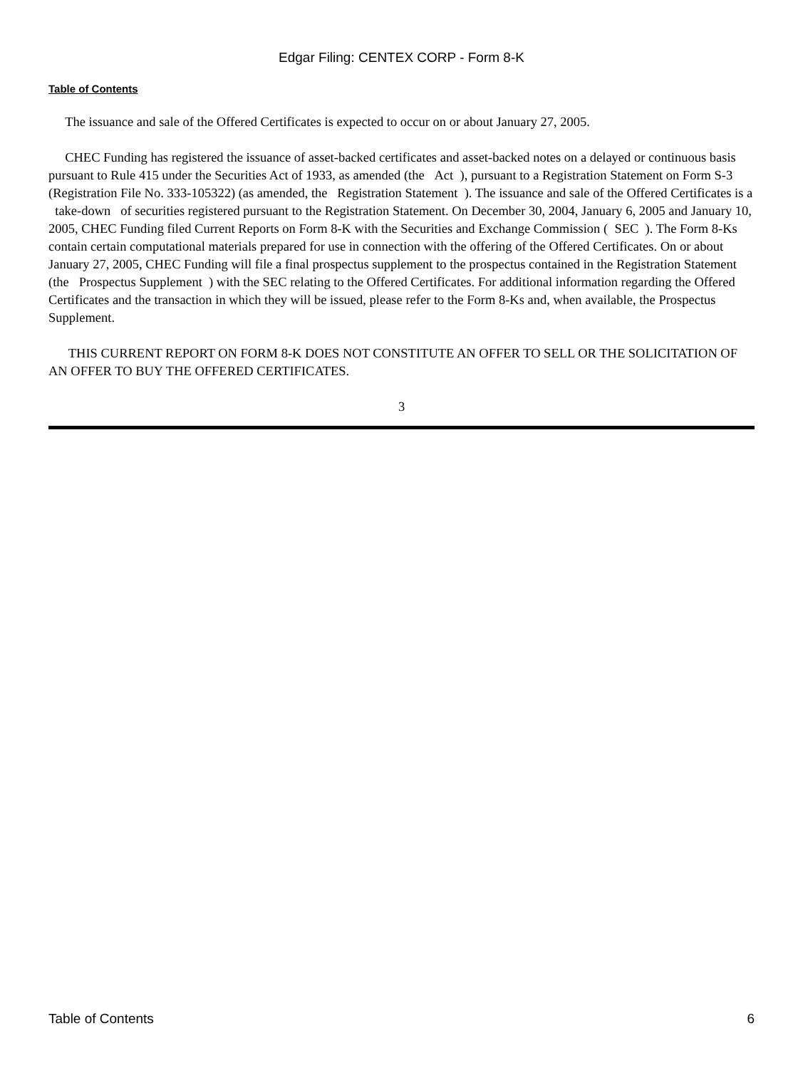Edgar Filing: CENTEX CORP - Form 8-K
Table of Contents
The issuance and sale of the Offered Certificates is expected to occur on or about January 27, 2005.
CHEC Funding has registered the issuance of asset-backed certificates and asset-backed notes on a delayed or continuous basis pursuant to Rule 415 under the Securities Act of 1933, as amended (the Act ), pursuant to a Registration Statement on Form S-3 (Registration File No. 333-105322) (as amended, the Registration Statement ). The issuance and sale of the Offered Certificates is a take-down of securities registered pursuant to the Registration Statement. On December 30, 2004, January 6, 2005 and January 10, 2005, CHEC Funding filed Current Reports on Form 8-K with the Securities and Exchange Commission ( SEC ). The Form 8-Ks contain certain computational materials prepared for use in connection with the offering of the Offered Certificates. On or about January 27, 2005, CHEC Funding will file a final prospectus supplement to the prospectus contained in the Registration Statement (the Prospectus Supplement ) with the SEC relating to the Offered Certificates. For additional information regarding the Offered Certificates and the transaction in which they will be issued, please refer to the Form 8-Ks and, when available, the Prospectus Supplement.
THIS CURRENT REPORT ON FORM 8-K DOES NOT CONSTITUTE AN OFFER TO SELL OR THE SOLICITATION OF AN OFFER TO BUY THE OFFERED CERTIFICATES.
3
Table of Contents 6